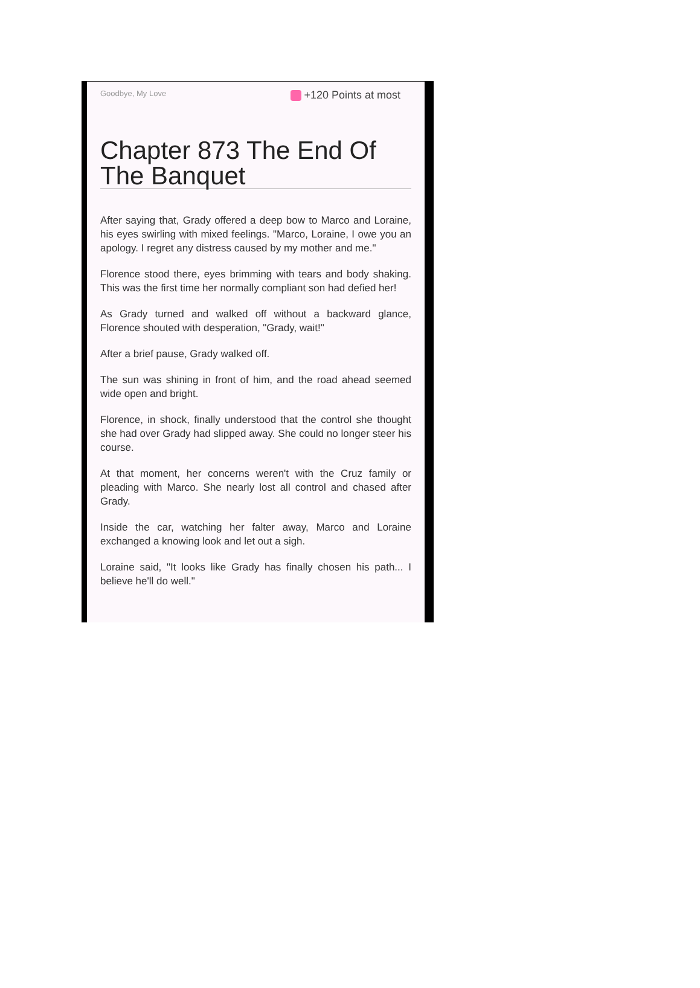Goodbye, My Love +120 Points at most
Chapter 873 The End Of The Banquet
After saying that, Grady offered a deep bow to Marco and Loraine, his eyes swirling with mixed feelings. "Marco, Loraine, I owe you an apology. I regret any distress caused by my mother and me."
Florence stood there, eyes brimming with tears and body shaking. This was the first time her normally compliant son had defied her!
As Grady turned and walked off without a backward glance, Florence shouted with desperation, "Grady, wait!"
After a brief pause, Grady walked off.
The sun was shining in front of him, and the road ahead seemed wide open and bright.
Florence, in shock, finally understood that the control she thought she had over Grady had slipped away. She could no longer steer his course.
At that moment, her concerns weren't with the Cruz family or pleading with Marco. She nearly lost all control and chased after Grady.
Inside the car, watching her falter away, Marco and Loraine exchanged a knowing look and let out a sigh.
Loraine said, "It looks like Grady has finally chosen his path... I believe he'll do well."